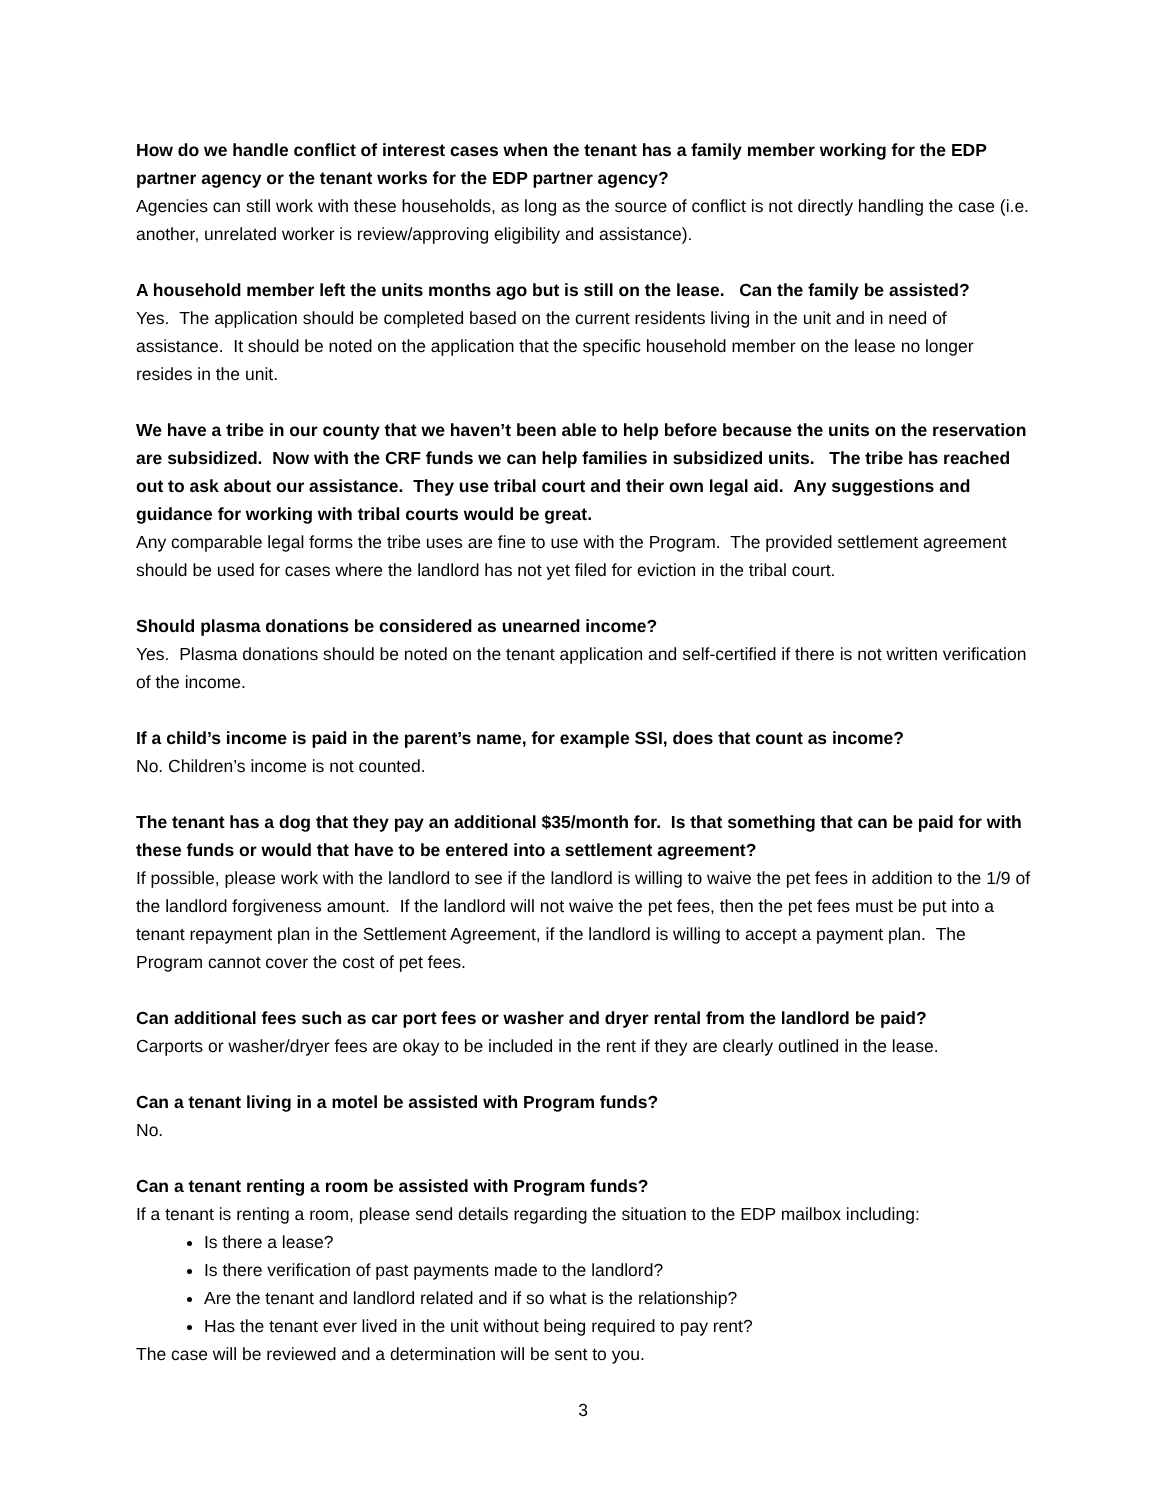How do we handle conflict of interest cases when the tenant has a family member working for the EDP partner agency or the tenant works for the EDP partner agency?
Agencies can still work with these households, as long as the source of conflict is not directly handling the case (i.e. another, unrelated worker is review/approving eligibility and assistance).
A household member left the units months ago but is still on the lease. Can the family be assisted?
Yes. The application should be completed based on the current residents living in the unit and in need of assistance. It should be noted on the application that the specific household member on the lease no longer resides in the unit.
We have a tribe in our county that we haven’t been able to help before because the units on the reservation are subsidized. Now with the CRF funds we can help families in subsidized units. The tribe has reached out to ask about our assistance. They use tribal court and their own legal aid. Any suggestions and guidance for working with tribal courts would be great.
Any comparable legal forms the tribe uses are fine to use with the Program. The provided settlement agreement should be used for cases where the landlord has not yet filed for eviction in the tribal court.
Should plasma donations be considered as unearned income?
Yes. Plasma donations should be noted on the tenant application and self-certified if there is not written verification of the income.
If a child’s income is paid in the parent’s name, for example SSI, does that count as income?
No. Children’s income is not counted.
The tenant has a dog that they pay an additional $35/month for. Is that something that can be paid for with these funds or would that have to be entered into a settlement agreement?
If possible, please work with the landlord to see if the landlord is willing to waive the pet fees in addition to the 1/9 of the landlord forgiveness amount. If the landlord will not waive the pet fees, then the pet fees must be put into a tenant repayment plan in the Settlement Agreement, if the landlord is willing to accept a payment plan. The Program cannot cover the cost of pet fees.
Can additional fees such as car port fees or washer and dryer rental from the landlord be paid?
Carports or washer/dryer fees are okay to be included in the rent if they are clearly outlined in the lease.
Can a tenant living in a motel be assisted with Program funds?
No.
Can a tenant renting a room be assisted with Program funds?
If a tenant is renting a room, please send details regarding the situation to the EDP mailbox including:
Is there a lease?
Is there verification of past payments made to the landlord?
Are the tenant and landlord related and if so what is the relationship?
Has the tenant ever lived in the unit without being required to pay rent?
The case will be reviewed and a determination will be sent to you.
3